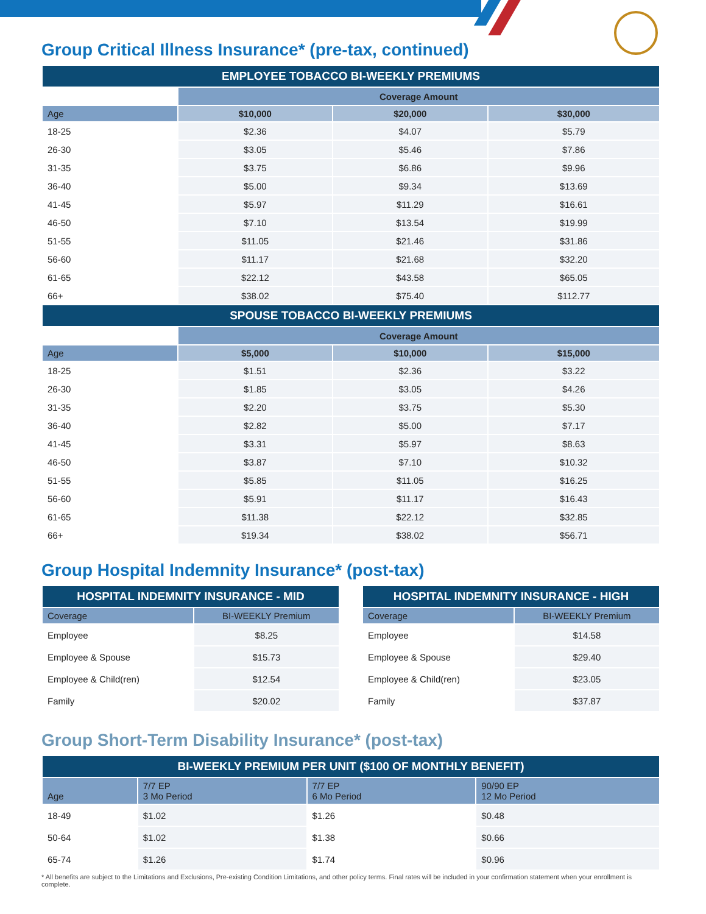Group Critical Illness Insurance* (pre-tax, continued)
| EMPLOYEE TOBACCO BI-WEEKLY PREMIUMS | | | |
| --- | --- | --- | --- |
| | Coverage Amount | | |
| Age | $10,000 | $20,000 | $30,000 |
| 18-25 | $2.36 | $4.07 | $5.79 |
| 26-30 | $3.05 | $5.46 | $7.86 |
| 31-35 | $3.75 | $6.86 | $9.96 |
| 36-40 | $5.00 | $9.34 | $13.69 |
| 41-45 | $5.97 | $11.29 | $16.61 |
| 46-50 | $7.10 | $13.54 | $19.99 |
| 51-55 | $11.05 | $21.46 | $31.86 |
| 56-60 | $11.17 | $21.68 | $32.20 |
| 61-65 | $22.12 | $43.58 | $65.05 |
| 66+ | $38.02 | $75.40 | $112.77 |
| SPOUSE TOBACCO BI-WEEKLY PREMIUMS | | | |
| | Coverage Amount | | |
| Age | $5,000 | $10,000 | $15,000 |
| 18-25 | $1.51 | $2.36 | $3.22 |
| 26-30 | $1.85 | $3.05 | $4.26 |
| 31-35 | $2.20 | $3.75 | $5.30 |
| 36-40 | $2.82 | $5.00 | $7.17 |
| 41-45 | $3.31 | $5.97 | $8.63 |
| 46-50 | $3.87 | $7.10 | $10.32 |
| 51-55 | $5.85 | $11.05 | $16.25 |
| 56-60 | $5.91 | $11.17 | $16.43 |
| 61-65 | $11.38 | $22.12 | $32.85 |
| 66+ | $19.34 | $38.02 | $56.71 |
Group Hospital Indemnity Insurance* (post-tax)
| HOSPITAL INDEMNITY INSURANCE - MID | |
| --- | --- |
| Coverage | BI-WEEKLY Premium |
| Employee | $8.25 |
| Employee & Spouse | $15.73 |
| Employee & Child(ren) | $12.54 |
| Family | $20.02 |
| HOSPITAL INDEMNITY INSURANCE - HIGH | |
| --- | --- |
| Coverage | BI-WEEKLY Premium |
| Employee | $14.58 |
| Employee & Spouse | $29.40 |
| Employee & Child(ren) | $23.05 |
| Family | $37.87 |
Group Short-Term Disability Insurance* (post-tax)
| BI-WEEKLY PREMIUM PER UNIT ($100 OF MONTHLY BENEFIT) | | | |
| --- | --- | --- | --- |
| Age | 7/7 EP 3 Mo Period | 7/7 EP 6 Mo Period | 90/90 EP 12 Mo Period |
| 18-49 | $1.02 | $1.26 | $0.48 |
| 50-64 | $1.02 | $1.38 | $0.66 |
| 65-74 | $1.26 | $1.74 | $0.96 |
* All benefits are subject to the Limitations and Exclusions, Pre-existing Condition Limitations, and other policy terms. Final rates will be included in your confirmation statement when your enrollment is complete.